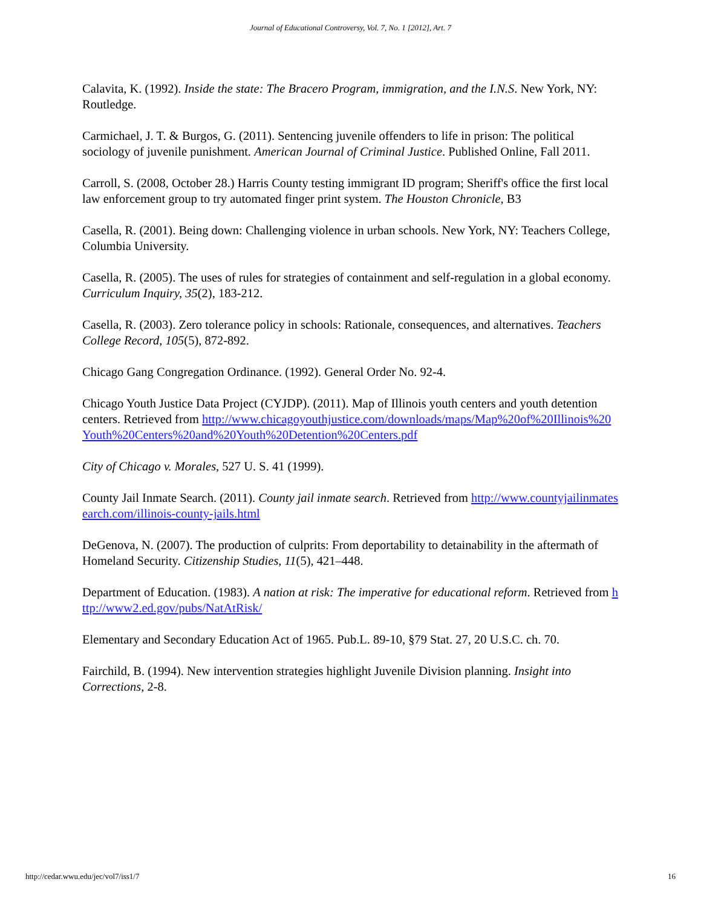Journal of Educational Controversy, Vol. 7, No. 1 [2012], Art. 7
Calavita, K. (1992). Inside the state: The Bracero Program, immigration, and the I.N.S. New York, NY: Routledge.
Carmichael, J. T. & Burgos, G. (2011). Sentencing juvenile offenders to life in prison: The political sociology of juvenile punishment. American Journal of Criminal Justice. Published Online, Fall 2011.
Carroll, S. (2008, October 28.) Harris County testing immigrant ID program; Sheriff's office the first local law enforcement group to try automated finger print system. The Houston Chronicle, B3
Casella, R. (2001). Being down: Challenging violence in urban schools. New York, NY: Teachers College, Columbia University.
Casella, R. (2005). The uses of rules for strategies of containment and self-regulation in a global economy. Curriculum Inquiry, 35(2), 183-212.
Casella, R. (2003). Zero tolerance policy in schools: Rationale, consequences, and alternatives. Teachers College Record, 105(5), 872-892.
Chicago Gang Congregation Ordinance. (1992). General Order No. 92-4.
Chicago Youth Justice Data Project (CYJDP). (2011). Map of Illinois youth centers and youth detention centers. Retrieved from http://www.chicagoyouthjustice.com/downloads/maps/Map%20of%20Illinois%20Youth%20Centers%20and%20Youth%20Detention%20Centers.pdf
City of Chicago v. Morales, 527 U. S. 41 (1999).
County Jail Inmate Search. (2011). County jail inmate search. Retrieved from http://www.countyjailinmatesearch.com/illinois-county-jails.html
DeGenova, N. (2007). The production of culprits: From deportability to detainability in the aftermath of Homeland Security. Citizenship Studies, 11(5), 421–448.
Department of Education. (1983). A nation at risk: The imperative for educational reform. Retrieved from http://www2.ed.gov/pubs/NatAtRisk/
Elementary and Secondary Education Act of 1965. Pub.L. 89-10, §79 Stat. 27, 20 U.S.C. ch. 70.
Fairchild, B. (1994). New intervention strategies highlight Juvenile Division planning. Insight into Corrections, 2-8.
http://cedar.wwu.edu/jec/vol7/iss1/7 16